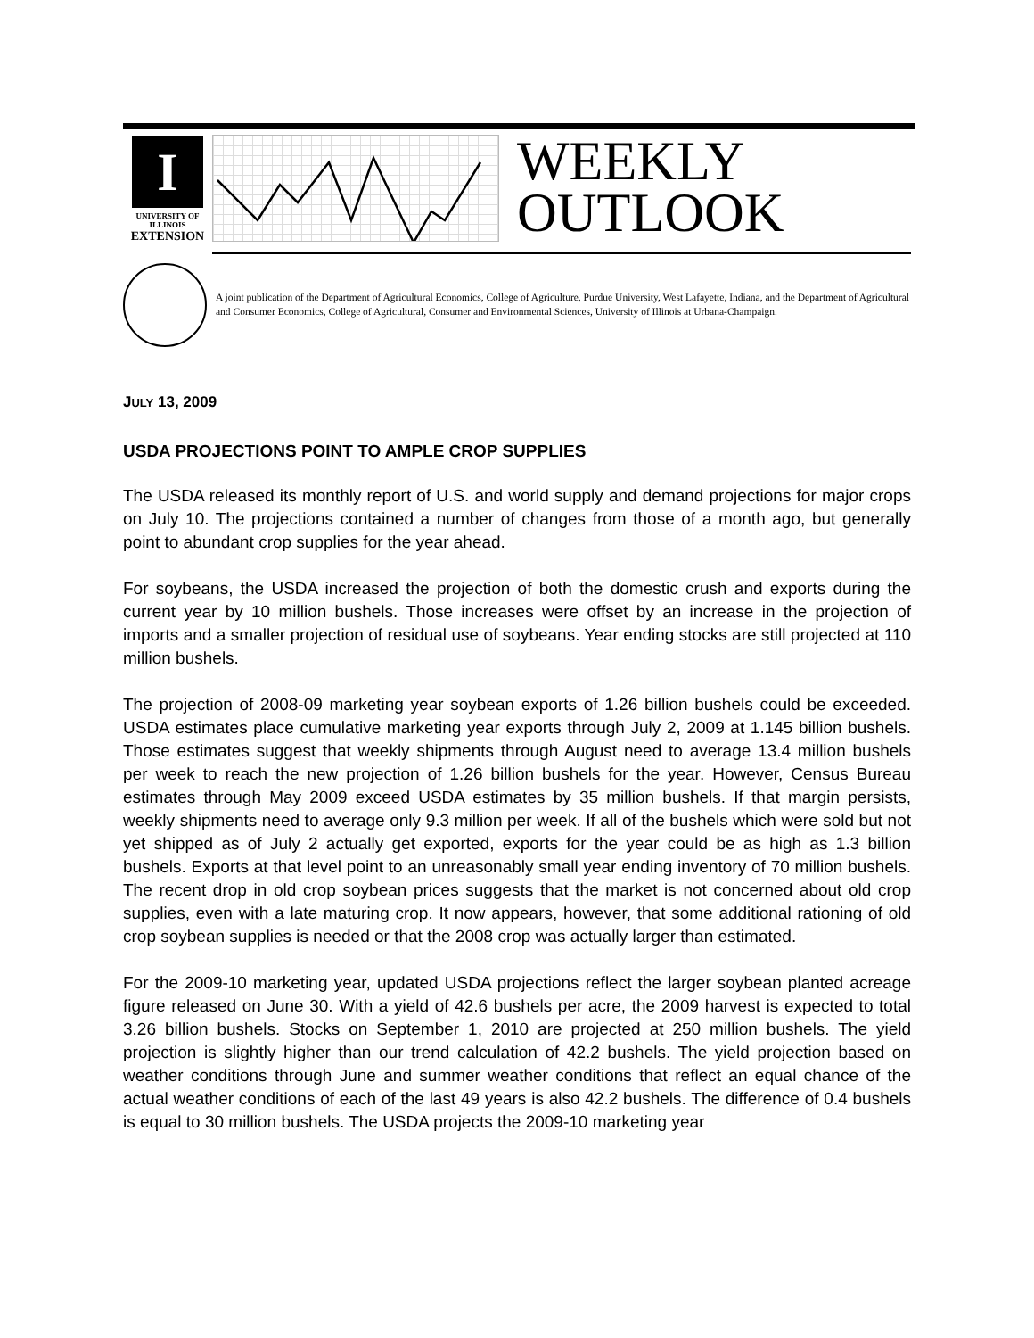I
UNIVERSITY OF ILLINOIS
EXTENSION
WEEKLY
OUTLOOK
A joint publication of the Department of Agricultural Economics, College of Agriculture, Purdue University, West Lafayette, Indiana, and the Department of Agricultural and Consumer Economics, College of Agricultural, Consumer and Environmental Sciences, University of Illinois at Urbana-Champaign.
JULY 13, 2009
USDA PROJECTIONS POINT TO AMPLE CROP SUPPLIES
The USDA released its monthly report of U.S. and world supply and demand projections for major crops on July 10. The projections contained a number of changes from those of a month ago, but generally point to abundant crop supplies for the year ahead.
For soybeans, the USDA increased the projection of both the domestic crush and exports during the current year by 10 million bushels. Those increases were offset by an increase in the projection of imports and a smaller projection of residual use of soybeans. Year ending stocks are still projected at 110 million bushels.
The projection of 2008-09 marketing year soybean exports of 1.26 billion bushels could be exceeded. USDA estimates place cumulative marketing year exports through July 2, 2009 at 1.145 billion bushels. Those estimates suggest that weekly shipments through August need to average 13.4 million bushels per week to reach the new projection of 1.26 billion bushels for the year. However, Census Bureau estimates through May 2009 exceed USDA estimates by 35 million bushels. If that margin persists, weekly shipments need to average only 9.3 million per week. If all of the bushels which were sold but not yet shipped as of July 2 actually get exported, exports for the year could be as high as 1.3 billion bushels. Exports at that level point to an unreasonably small year ending inventory of 70 million bushels. The recent drop in old crop soybean prices suggests that the market is not concerned about old crop supplies, even with a late maturing crop. It now appears, however, that some additional rationing of old crop soybean supplies is needed or that the 2008 crop was actually larger than estimated.
For the 2009-10 marketing year, updated USDA projections reflect the larger soybean planted acreage figure released on June 30. With a yield of 42.6 bushels per acre, the 2009 harvest is expected to total 3.26 billion bushels. Stocks on September 1, 2010 are projected at 250 million bushels. The yield projection is slightly higher than our trend calculation of 42.2 bushels. The yield projection based on weather conditions through June and summer weather conditions that reflect an equal chance of the actual weather conditions of each of the last 49 years is also 42.2 bushels. The difference of 0.4 bushels is equal to 30 million bushels. The USDA projects the 2009-10 marketing year